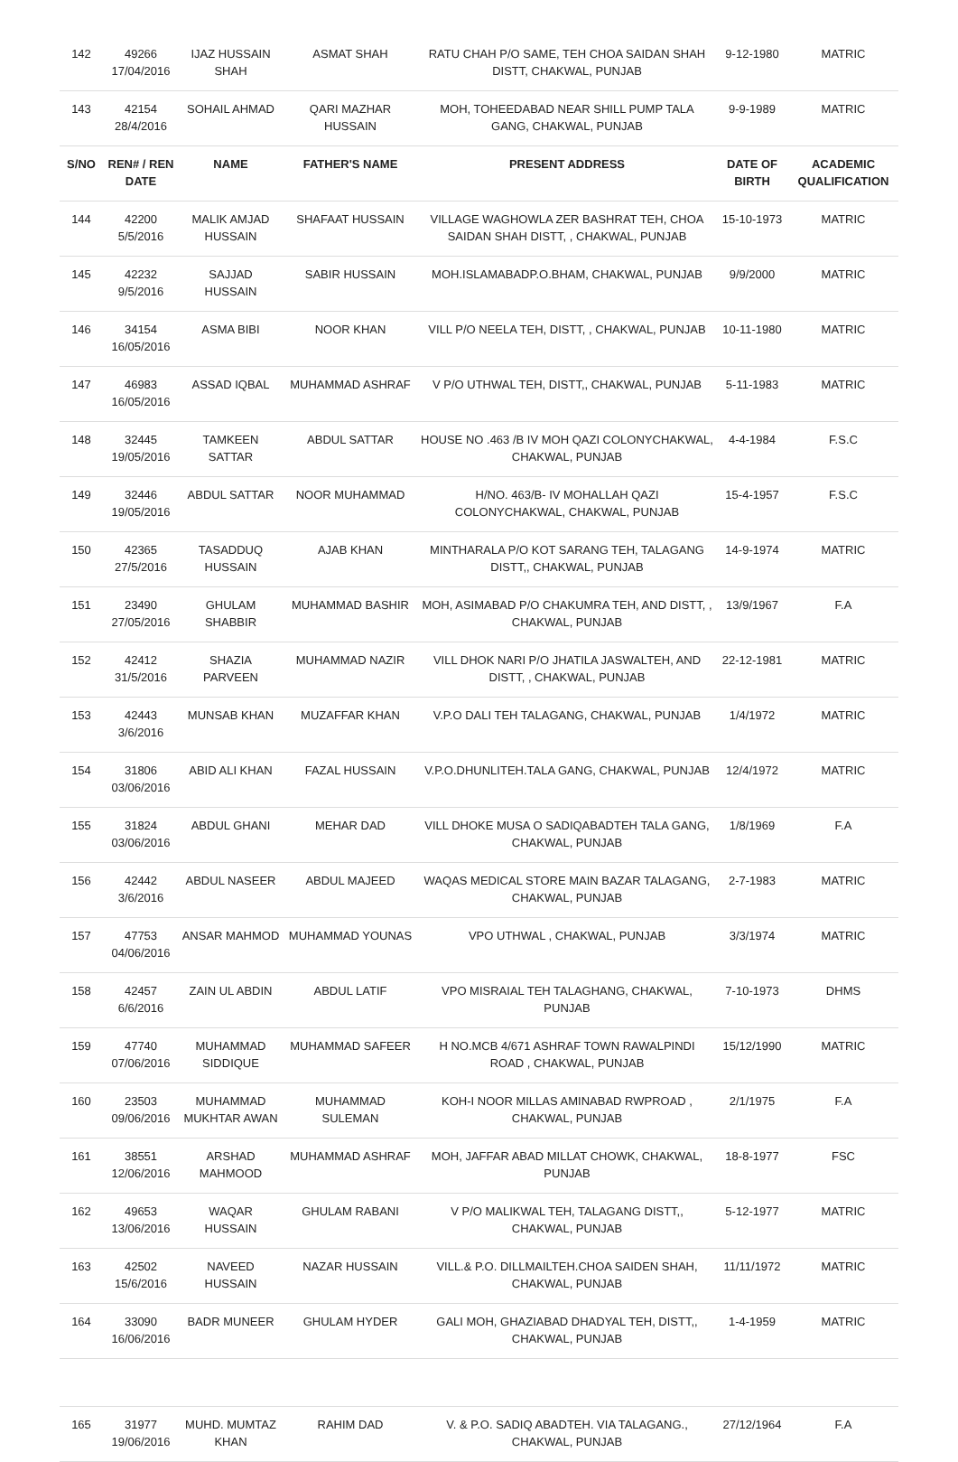| 142 | 49266 17/04/2016 | IJAZ HUSSAIN SHAH | ASMAT SHAH | RATU CHAH P/O SAME, TEH CHOA SAIDAN SHAH DISTT, CHAKWAL, PUNJAB | 9-12-1980 | MATRIC |
| 143 | 42154 28/4/2016 | SOHAIL AHMAD | QARI MAZHAR HUSSAIN | MOH, TOHEEDABAD NEAR SHILL PUMP TALA GANG, CHAKWAL, PUNJAB | 9-9-1989 | MATRIC |
| S/NO | REN# / REN DATE | NAME | FATHER'S NAME | PRESENT ADDRESS | DATE OF BIRTH | ACADEMIC QUALIFICATION |
| 144 | 42200 5/5/2016 | MALIK AMJAD HUSSAIN | SHAFAAT HUSSAIN | VILLAGE WAGHOWLA ZER BASHRAT TEH, CHOA SAIDAN SHAH DISTT, , CHAKWAL, PUNJAB | 15-10-1973 | MATRIC |
| 145 | 42232 9/5/2016 | SAJJAD HUSSAIN | SABIR HUSSAIN | MOH.ISLAMABADP.O.BHAM, CHAKWAL, PUNJAB | 9/9/2000 | MATRIC |
| 146 | 34154 16/05/2016 | ASMA BIBI | NOOR KHAN | VILL P/O NEELA TEH, DISTT, , CHAKWAL, PUNJAB | 10-11-1980 | MATRIC |
| 147 | 46983 16/05/2016 | ASSAD IQBAL | MUHAMMAD ASHRAF | V P/O UTHWAL TEH, DISTT,, CHAKWAL, PUNJAB | 5-11-1983 | MATRIC |
| 148 | 32445 19/05/2016 | TAMKEEN SATTAR | ABDUL SATTAR | HOUSE NO .463 /B IV MOH QAZI COLONYCHAKWAL, CHAKWAL, PUNJAB | 4-4-1984 | F.S.C |
| 149 | 32446 19/05/2016 | ABDUL SATTAR | NOOR MUHAMMAD | H/NO. 463/B- IV MOHALLAH QAZI COLONYCHAKWAL, CHAKWAL, PUNJAB | 15-4-1957 | F.S.C |
| 150 | 42365 27/5/2016 | TASADDUQ HUSSAIN | AJAB KHAN | MINTHARALA P/O KOT SARANG TEH, TALAGANG DISTT,, CHAKWAL, PUNJAB | 14-9-1974 | MATRIC |
| 151 | 23490 27/05/2016 | GHULAM SHABBIR | MUHAMMAD BASHIR | MOH, ASIMABAD P/O CHAKUMRA TEH, AND DISTT, , CHAKWAL, PUNJAB | 13/9/1967 | F.A |
| 152 | 42412 31/5/2016 | SHAZIA PARVEEN | MUHAMMAD NAZIR | VILL DHOK NARI P/O JHATILA JASWALTEH, AND DISTT, , CHAKWAL, PUNJAB | 22-12-1981 | MATRIC |
| 153 | 42443 3/6/2016 | MUNSAB KHAN | MUZAFFAR KHAN | V.P.O DALI TEH TALAGANG, CHAKWAL, PUNJAB | 1/4/1972 | MATRIC |
| 154 | 31806 03/06/2016 | ABID ALI KHAN | FAZAL HUSSAIN | V.P.O.DHUNLITEH.TALA GANG, CHAKWAL, PUNJAB | 12/4/1972 | MATRIC |
| 155 | 31824 03/06/2016 | ABDUL GHANI | MEHAR DAD | VILL DHOKE MUSA O SADIQABADTEH TALA GANG, CHAKWAL, PUNJAB | 1/8/1969 | F.A |
| 156 | 42442 3/6/2016 | ABDUL NASEER | ABDUL MAJEED | WAQAS MEDICAL STORE MAIN BAZAR TALAGANG, CHAKWAL, PUNJAB | 2-7-1983 | MATRIC |
| 157 | 47753 04/06/2016 | ANSAR MAHMOD | MUHAMMAD YOUNAS | VPO UTHWAL , CHAKWAL, PUNJAB | 3/3/1974 | MATRIC |
| 158 | 42457 6/6/2016 | ZAIN UL ABDIN | ABDUL LATIF | VPO MISRAIAL TEH TALAGHANG, CHAKWAL, PUNJAB | 7-10-1973 | DHMS |
| 159 | 47740 07/06/2016 | MUHAMMAD SIDDIQUE | MUHAMMAD SAFEER | H NO.MCB 4/671 ASHRAF TOWN RAWALPINDI ROAD , CHAKWAL, PUNJAB | 15/12/1990 | MATRIC |
| 160 | 23503 09/06/2016 | MUHAMMAD MUKHTAR AWAN | MUHAMMAD SULEMAN | KOH-I NOOR MILLAS AMINABAD RWPROAD , CHAKWAL, PUNJAB | 2/1/1975 | F.A |
| 161 | 38551 12/06/2016 | ARSHAD MAHMOOD | MUHAMMAD ASHRAF | MOH, JAFFAR ABAD MILLAT CHOWK, CHAKWAL, PUNJAB | 18-8-1977 | FSC |
| 162 | 49653 13/06/2016 | WAQAR HUSSAIN | GHULAM RABANI | V P/O MALIKWAL TEH, TALAGANG DISTT,, CHAKWAL, PUNJAB | 5-12-1977 | MATRIC |
| 163 | 42502 15/6/2016 | NAVEED HUSSAIN | NAZAR HUSSAIN | VILL.& P.O. DILLMAILTEH.CHOA SAIDEN SHAH, CHAKWAL, PUNJAB | 11/11/1972 | MATRIC |
| 164 | 33090 16/06/2016 | BADR MUNEER | GHULAM HYDER | GALI MOH, GHAZIABAD DHADYAL TEH, DISTT,, CHAKWAL, PUNJAB | 1-4-1959 | MATRIC |
| 165 | 31977 19/06/2016 | MUHD. MUMTAZ KHAN | RAHIM DAD | V. & P.O. SADIQ ABADTEH. VIA TALAGANG., CHAKWAL, PUNJAB | 27/12/1964 | F.A |